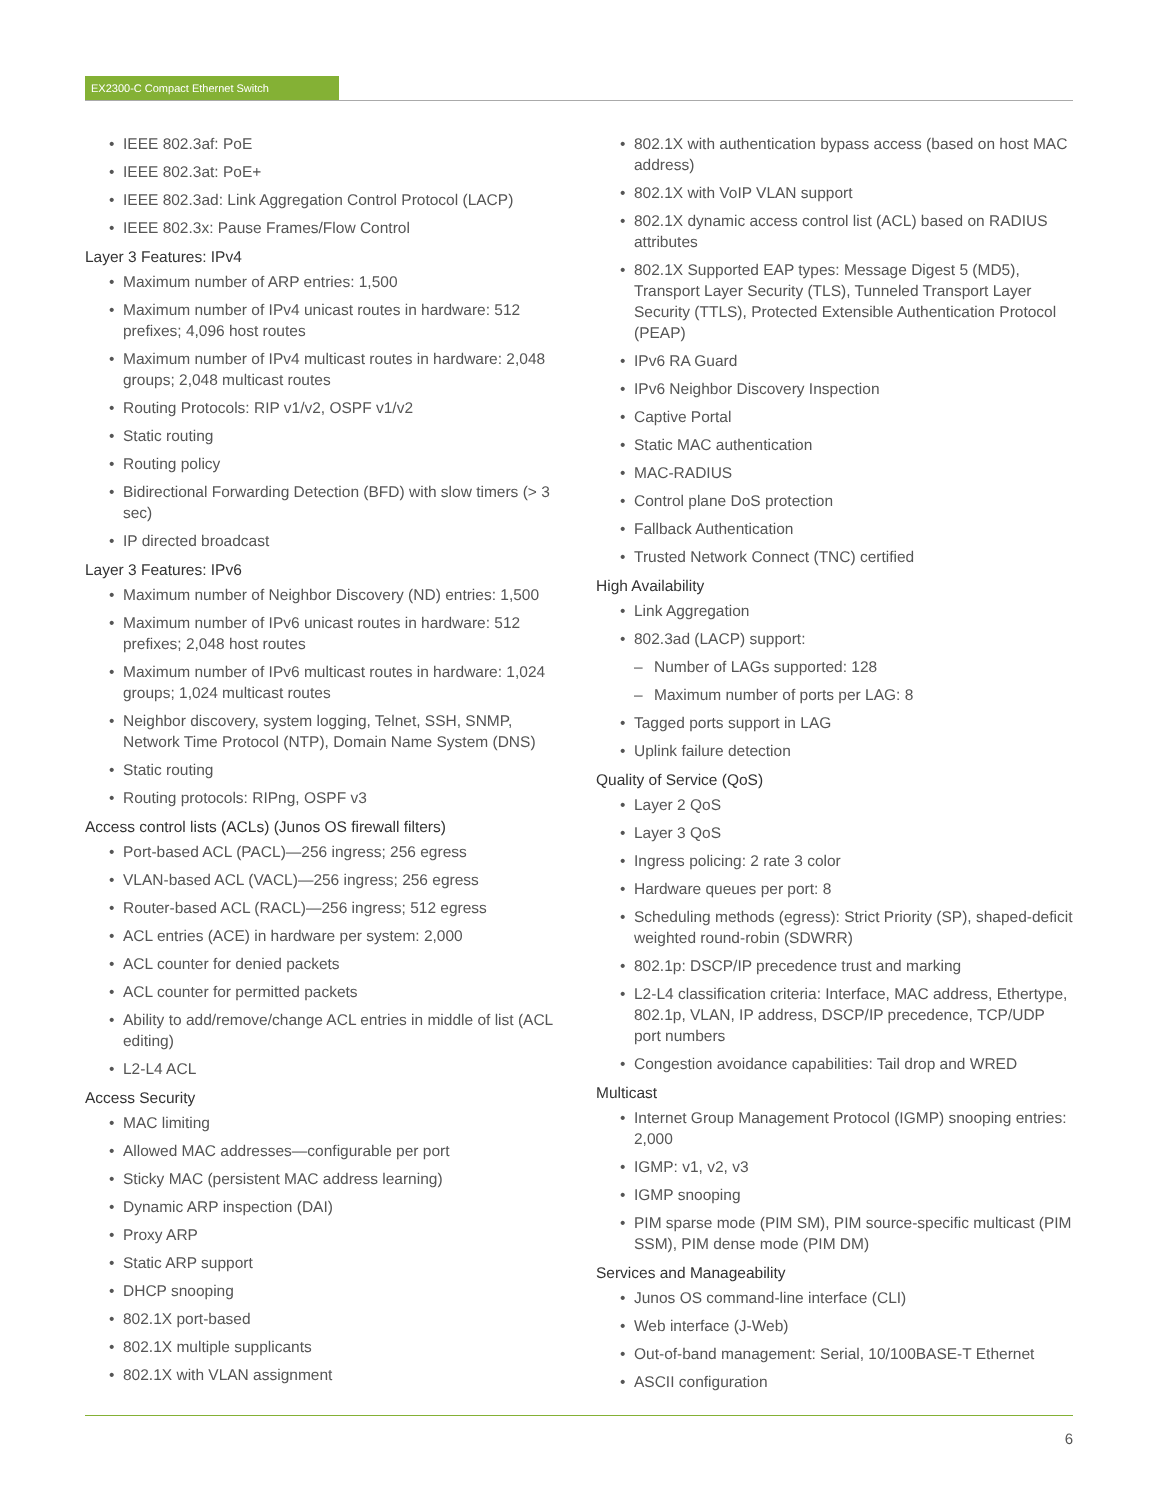EX2300-C Compact Ethernet Switch
• IEEE 802.3af: PoE
• IEEE 802.3at: PoE+
• IEEE 802.3ad: Link Aggregation Control Protocol (LACP)
• IEEE 802.3x: Pause Frames/Flow Control
Layer 3 Features: IPv4
• Maximum number of ARP entries: 1,500
• Maximum number of IPv4 unicast routes in hardware: 512 prefixes; 4,096 host routes
• Maximum number of IPv4 multicast routes in hardware: 2,048 groups; 2,048 multicast routes
• Routing Protocols: RIP v1/v2, OSPF v1/v2
• Static routing
• Routing policy
• Bidirectional Forwarding Detection (BFD) with slow timers (> 3 sec)
• IP directed broadcast
Layer 3 Features: IPv6
• Maximum number of Neighbor Discovery (ND) entries: 1,500
• Maximum number of IPv6 unicast routes in hardware: 512 prefixes; 2,048 host routes
• Maximum number of IPv6 multicast routes in hardware: 1,024 groups; 1,024 multicast routes
• Neighbor discovery, system logging, Telnet, SSH, SNMP, Network Time Protocol (NTP), Domain Name System (DNS)
• Static routing
• Routing protocols: RIPng, OSPF v3
Access control lists (ACLs) (Junos OS firewall filters)
• Port-based ACL (PACL)—256 ingress; 256 egress
• VLAN-based ACL (VACL)—256 ingress; 256 egress
• Router-based ACL (RACL)—256 ingress; 512 egress
• ACL entries (ACE) in hardware per system: 2,000
• ACL counter for denied packets
• ACL counter for permitted packets
• Ability to add/remove/change ACL entries in middle of list (ACL editing)
• L2-L4 ACL
Access Security
• MAC limiting
• Allowed MAC addresses—configurable per port
• Sticky MAC (persistent MAC address learning)
• Dynamic ARP inspection (DAI)
• Proxy ARP
• Static ARP support
• DHCP snooping
• 802.1X port-based
• 802.1X multiple supplicants
• 802.1X with VLAN assignment
• 802.1X with authentication bypass access (based on host MAC address)
• 802.1X with VoIP VLAN support
• 802.1X dynamic access control list (ACL) based on RADIUS attributes
• 802.1X Supported EAP types: Message Digest 5 (MD5), Transport Layer Security (TLS), Tunneled Transport Layer Security (TTLS), Protected Extensible Authentication Protocol (PEAP)
• IPv6 RA Guard
• IPv6 Neighbor Discovery Inspection
• Captive Portal
• Static MAC authentication
• MAC-RADIUS
• Control plane DoS protection
• Fallback Authentication
• Trusted Network Connect (TNC) certified
High Availability
• Link Aggregation
• 802.3ad (LACP) support:
– Number of LAGs supported: 128
– Maximum number of ports per LAG: 8
• Tagged ports support in LAG
• Uplink failure detection
Quality of Service (QoS)
• Layer 2 QoS
• Layer 3 QoS
• Ingress policing: 2 rate 3 color
• Hardware queues per port: 8
• Scheduling methods (egress): Strict Priority (SP), shaped-deficit weighted round-robin (SDWRR)
• 802.1p: DSCP/IP precedence trust and marking
• L2-L4 classification criteria: Interface, MAC address, Ethertype, 802.1p, VLAN, IP address, DSCP/IP precedence, TCP/UDP port numbers
• Congestion avoidance capabilities: Tail drop and WRED
Multicast
• Internet Group Management Protocol (IGMP) snooping entries: 2,000
• IGMP: v1, v2, v3
• IGMP snooping
• PIM sparse mode (PIM SM), PIM source-specific multicast (PIM SSM), PIM dense mode (PIM DM)
Services and Manageability
• Junos OS command-line interface (CLI)
• Web interface (J-Web)
• Out-of-band management: Serial, 10/100BASE-T Ethernet
• ASCII configuration
6